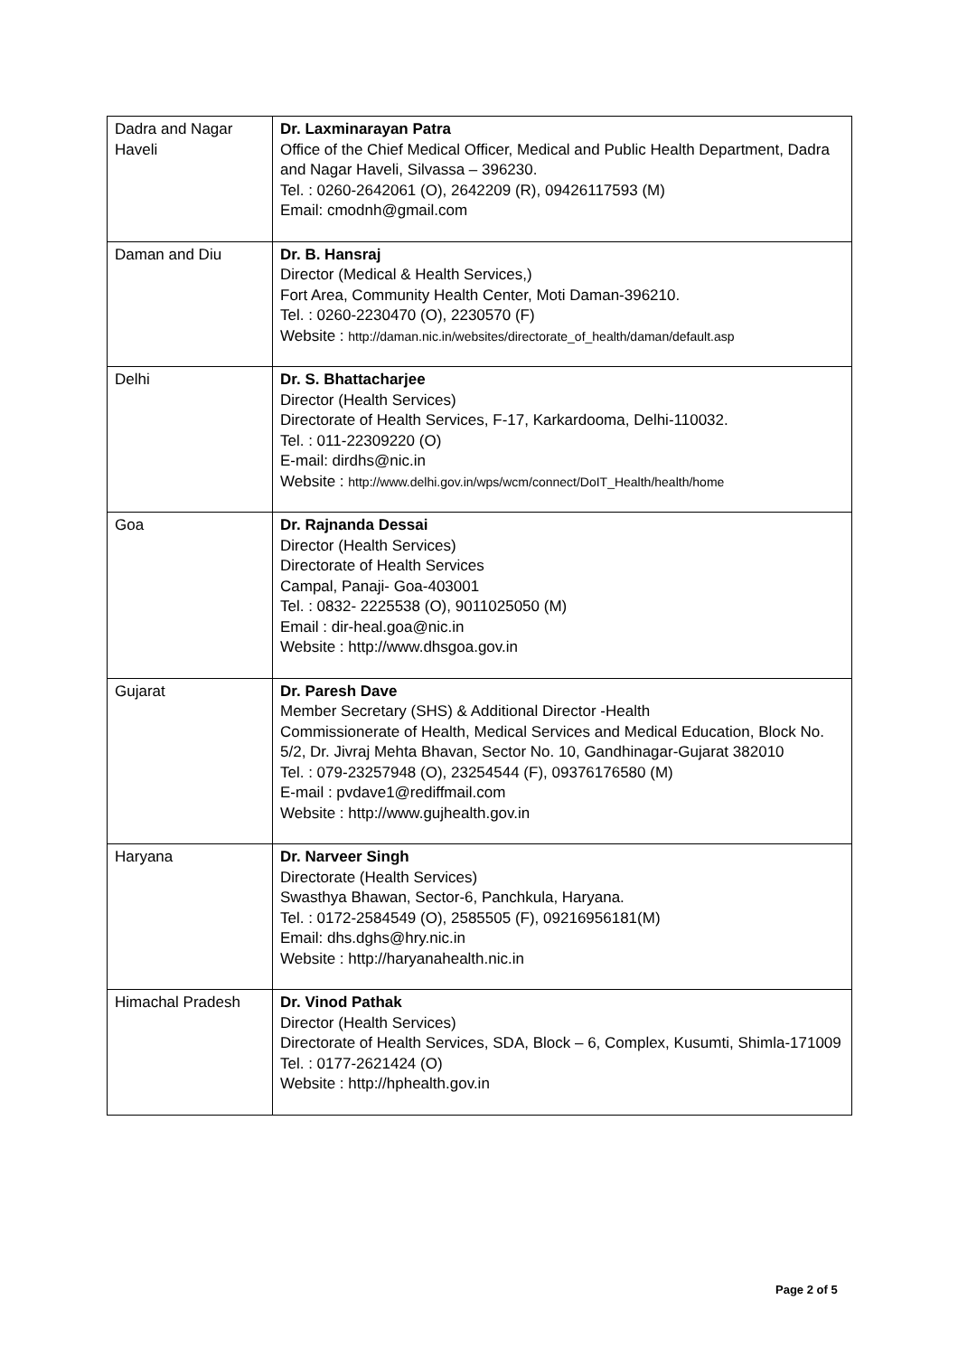| Dadra and Nagar Haveli | Dr. Laxminarayan Patra Office of the Chief Medical Officer, Medical and Public Health Department, Dadra and Nagar Haveli, Silvassa – 396230. Tel. : 0260-2642061 (O), 2642209 (R), 09426117593 (M) Email: cmodnh@gmail.com |
| Daman and Diu | Dr. B. Hansraj Director (Medical & Health Services,) Fort Area, Community Health Center, Moti Daman-396210. Tel. : 0260-2230470 (O), 2230570 (F) Website : http://daman.nic.in/websites/directorate_of_health/daman/default.asp |
| Delhi | Dr. S. Bhattacharjee Director (Health Services) Directorate of Health Services, F-17, Karkardooma, Delhi-110032. Tel. : 011-22309220 (O) E-mail: dirdhs@nic.in Website : http://www.delhi.gov.in/wps/wcm/connect/DoIT_Health/health/home |
| Goa | Dr. Rajnanda Dessai Director (Health Services) Directorate of Health Services Campal, Panaji- Goa-403001 Tel. : 0832- 2225538 (O), 9011025050 (M) Email : dir-heal.goa@nic.in Website : http://www.dhsgoa.gov.in |
| Gujarat | Dr. Paresh Dave Member Secretary (SHS) & Additional Director -Health Commissionerate of Health, Medical Services and Medical Education, Block No. 5/2, Dr. Jivraj Mehta Bhavan, Sector No. 10, Gandhinagar-Gujarat 382010 Tel. : 079-23257948 (O), 23254544 (F), 09376176580 (M) E-mail : pvdave1@rediffmail.com Website : http://www.gujhealth.gov.in |
| Haryana | Dr. Narveer Singh Directorate (Health Services) Swasthya Bhawan, Sector-6, Panchkula, Haryana. Tel. : 0172-2584549 (O), 2585505 (F), 09216956181(M) Email: dhs.dghs@hry.nic.in Website : http://haryanahealth.nic.in |
| Himachal Pradesh | Dr. Vinod Pathak Director (Health Services) Directorate of Health Services, SDA, Block – 6, Complex, Kusumti, Shimla-171009 Tel. : 0177-2621424 (O) Website : http://hphealth.gov.in |
Page 2 of 5